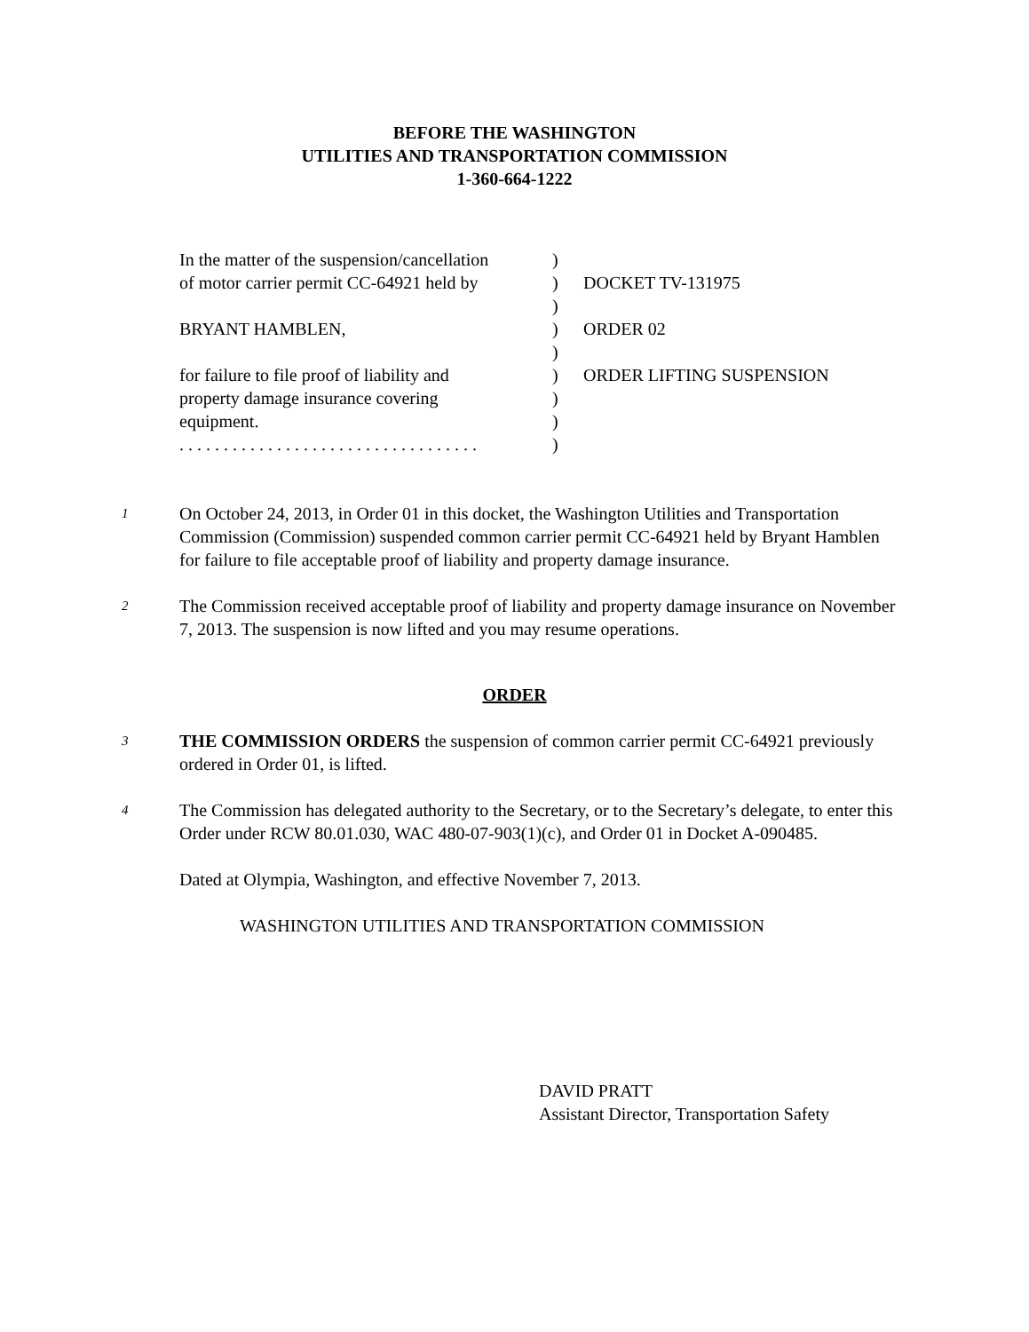BEFORE THE WASHINGTON
UTILITIES AND TRANSPORTATION COMMISSION
1-360-664-1222
| In the matter of the suspension/cancellation | ) | |
| of motor carrier permit CC-64921 held by | ) | DOCKET TV-131975 |
| | ) | |
| BRYANT HAMBLEN, | ) | ORDER 02 |
| | ) | |
| for failure to file proof of liability and | ) | ORDER LIFTING SUSPENSION |
| property damage insurance covering | ) | |
| equipment. | ) | |
| . . . . . . . . . . . . . . . . . . . . . . . . . . . . . . . . . . | ) | |
1
On October 24, 2013, in Order 01 in this docket, the Washington Utilities and Transportation Commission (Commission) suspended common carrier permit CC-64921 held by Bryant Hamblen for failure to file acceptable proof of liability and property damage insurance.
2
The Commission received acceptable proof of liability and property damage insurance on November 7, 2013. The suspension is now lifted and you may resume operations.
ORDER
3
THE COMMISSION ORDERS the suspension of common carrier permit CC-64921 previously ordered in Order 01, is lifted.
4
The Commission has delegated authority to the Secretary, or to the Secretary’s delegate, to enter this Order under RCW 80.01.030, WAC 480-07-903(1)(c), and Order 01 in Docket A-090485.
Dated at Olympia, Washington, and effective November 7, 2013.
WASHINGTON UTILITIES AND TRANSPORTATION COMMISSION
DAVID PRATT
Assistant Director, Transportation Safety